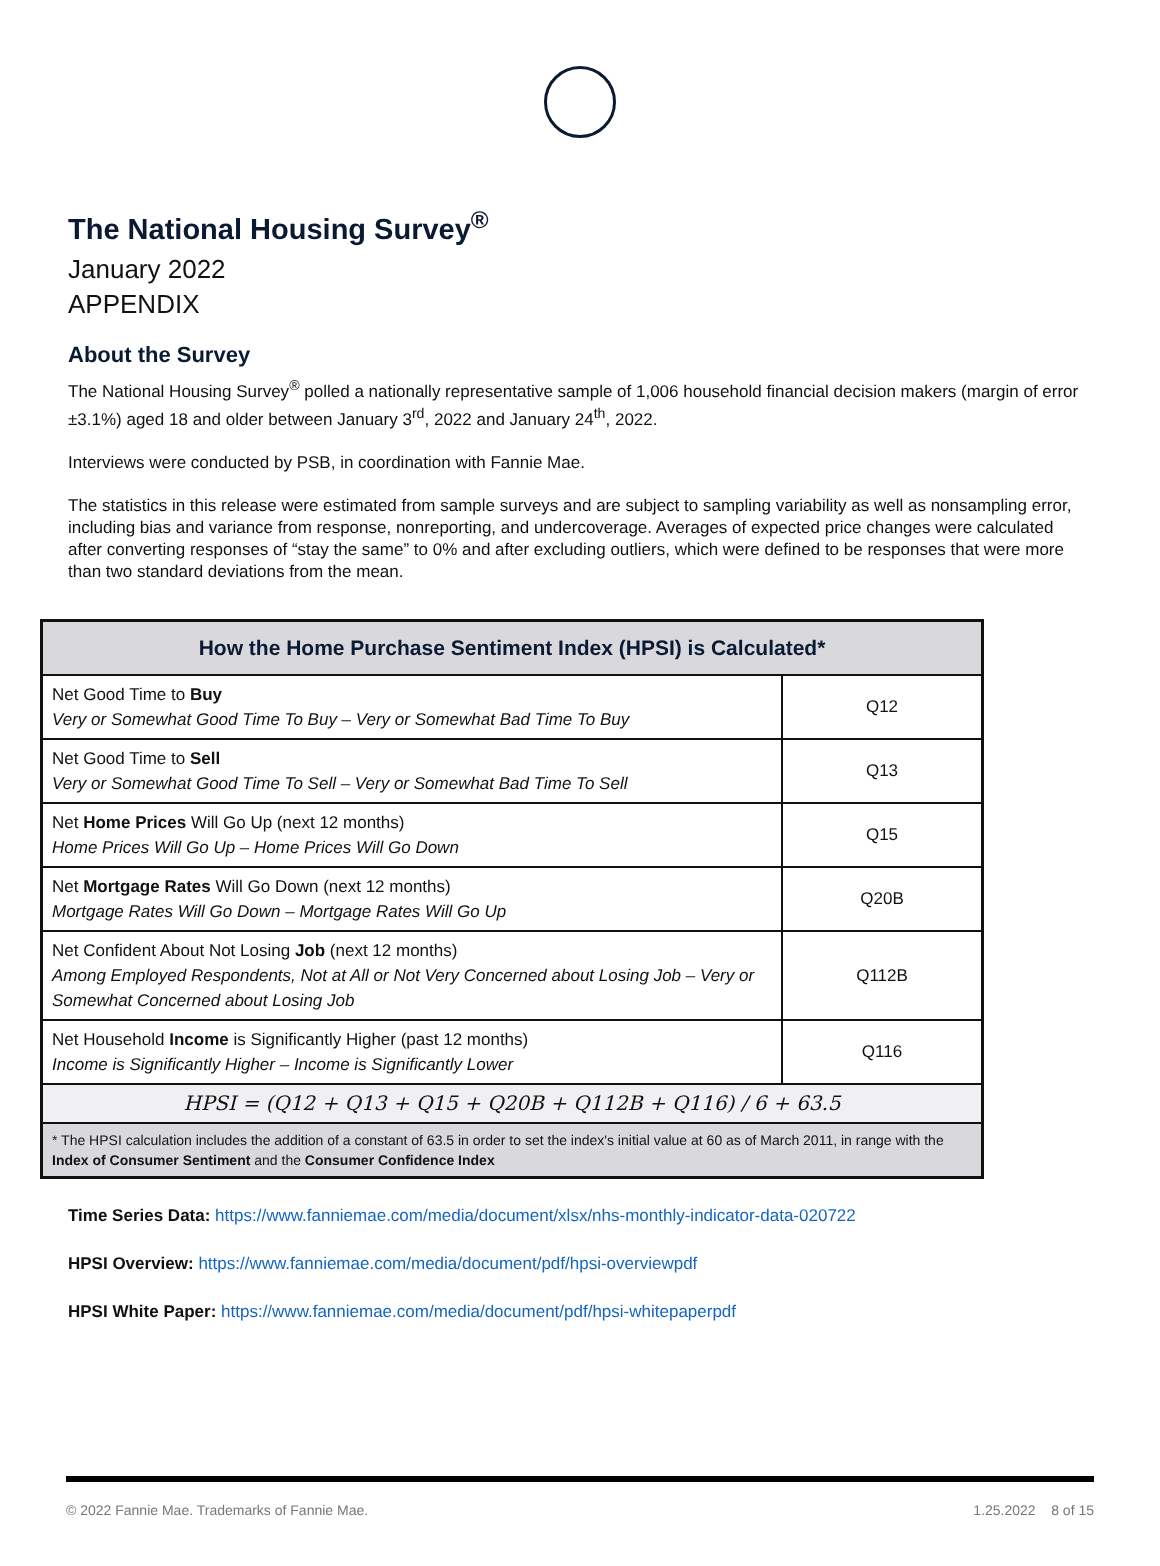The National Housing Survey<sup>®</sup>
January 2022
APPENDIX
About the Survey
The National Housing Survey<sup>®</sup> polled a nationally representative sample of 1,006 household financial decision makers (margin of error ±3.1%) aged 18 and older between January 3<sup>rd</sup>, 2022 and January 24<sup>th</sup>, 2022.
Interviews were conducted by PSB, in coordination with Fannie Mae.
The statistics in this release were estimated from sample surveys and are subject to sampling variability as well as nonsampling error, including bias and variance from response, nonreporting, and undercoverage. Averages of expected price changes were calculated after converting responses of “stay the same” to 0% and after excluding outliers, which were defined to be responses that were more than two standard deviations from the mean.
| How the Home Purchase Sentiment Index (HPSI) is Calculated* | |
| --- | --- |
| Net Good Time to Buy Very or Somewhat Good Time To Buy – Very or Somewhat Bad Time To Buy | Q12 |
| Net Good Time to Sell Very or Somewhat Good Time To Sell – Very or Somewhat Bad Time To Sell | Q13 |
| Net Home Prices Will Go Up (next 12 months) Home Prices Will Go Up – Home Prices Will Go Down | Q15 |
| Net Mortgage Rates Will Go Down (next 12 months) Mortgage Rates Will Go Down – Mortgage Rates Will Go Up | Q20B |
| Net Confident About Not Losing Job (next 12 months) Among Employed Respondents, Not at All or Not Very Concerned about Losing Job – Very or Somewhat Concerned about Losing Job | Q112B |
| Net Household Income is Significantly Higher (past 12 months) Income is Significantly Higher – Income is Significantly Lower | Q116 |
| HPSI = (Q12 + Q13 + Q15 + Q20B + Q112B + Q116) / 6 + 63.5 | |
| * The HPSI calculation includes the addition of a constant of 63.5 in order to set the index's initial value at 60 as of March 2011, in range with the Index of Consumer Sentiment and the Consumer Confidence Index | |
Time Series Data: https://www.fanniemae.com/media/document/xlsx/nhs-monthly-indicator-data-020722
HPSI Overview: https://www.fanniemae.com/media/document/pdf/hpsi-overviewpdf
HPSI White Paper: https://www.fanniemae.com/media/document/pdf/hpsi-whitepaperpdf
© 2022 Fannie Mae. Trademarks of Fannie Mae. 1.25.2022 8 of 15